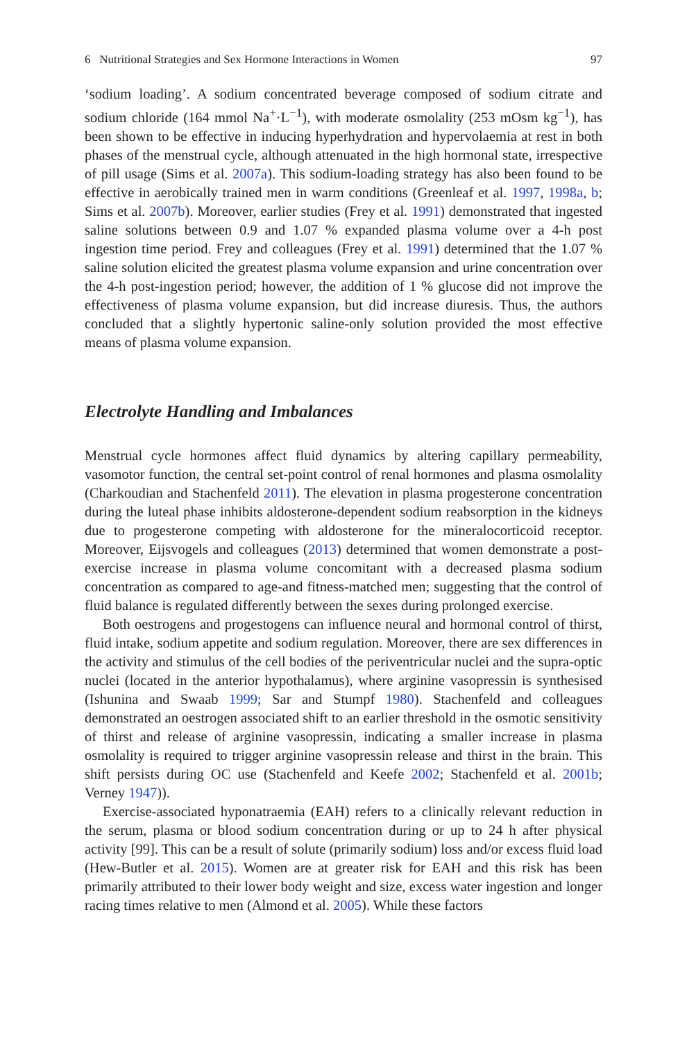6 Nutritional Strategies and Sex Hormone Interactions in Women 97
‘sodium loading’. A sodium concentrated beverage composed of sodium citrate and sodium chloride (164 mmol Na<sup>+</sup>·L<sup>−1</sup>), with moderate osmolality (253 mOsm kg<sup>−1</sup>), has been shown to be effective in inducing hyperhydration and hypervolaemia at rest in both phases of the menstrual cycle, although attenuated in the high hormonal state, irrespective of pill usage (Sims et al. 2007a). This sodium-loading strategy has also been found to be effective in aerobically trained men in warm conditions (Greenleaf et al. 1997, 1998a, b; Sims et al. 2007b). Moreover, earlier studies (Frey et al. 1991) demonstrated that ingested saline solutions between 0.9 and 1.07 % expanded plasma volume over a 4-h post ingestion time period. Frey and colleagues (Frey et al. 1991) determined that the 1.07 % saline solution elicited the greatest plasma volume expansion and urine concentration over the 4-h post-ingestion period; however, the addition of 1 % glucose did not improve the effectiveness of plasma volume expansion, but did increase diuresis. Thus, the authors concluded that a slightly hypertonic saline-only solution provided the most effective means of plasma volume expansion.
Electrolyte Handling and Imbalances
Menstrual cycle hormones affect fluid dynamics by altering capillary permeability, vasomotor function, the central set-point control of renal hormones and plasma osmolality (Charkoudian and Stachenfeld 2011). The elevation in plasma progesterone concentration during the luteal phase inhibits aldosterone-dependent sodium reabsorption in the kidneys due to progesterone competing with aldosterone for the mineralocorticoid receptor. Moreover, Eijsvogels and colleagues (2013) determined that women demonstrate a post-exercise increase in plasma volume concomitant with a decreased plasma sodium concentration as compared to age-and fitness-matched men; suggesting that the control of fluid balance is regulated differently between the sexes during prolonged exercise.
Both oestrogens and progestogens can influence neural and hormonal control of thirst, fluid intake, sodium appetite and sodium regulation. Moreover, there are sex differences in the activity and stimulus of the cell bodies of the periventricular nuclei and the supra-optic nuclei (located in the anterior hypothalamus), where arginine vasopressin is synthesised (Ishunina and Swaab 1999; Sar and Stumpf 1980). Stachenfeld and colleagues demonstrated an oestrogen associated shift to an earlier threshold in the osmotic sensitivity of thirst and release of arginine vasopressin, indicating a smaller increase in plasma osmolality is required to trigger arginine vasopressin release and thirst in the brain. This shift persists during OC use (Stachenfeld and Keefe 2002; Stachenfeld et al. 2001b; Verney 1947)).
Exercise-associated hyponatraemia (EAH) refers to a clinically relevant reduction in the serum, plasma or blood sodium concentration during or up to 24 h after physical activity [99]. This can be a result of solute (primarily sodium) loss and/or excess fluid load (Hew-Butler et al. 2015). Women are at greater risk for EAH and this risk has been primarily attributed to their lower body weight and size, excess water ingestion and longer racing times relative to men (Almond et al. 2005). While these factors